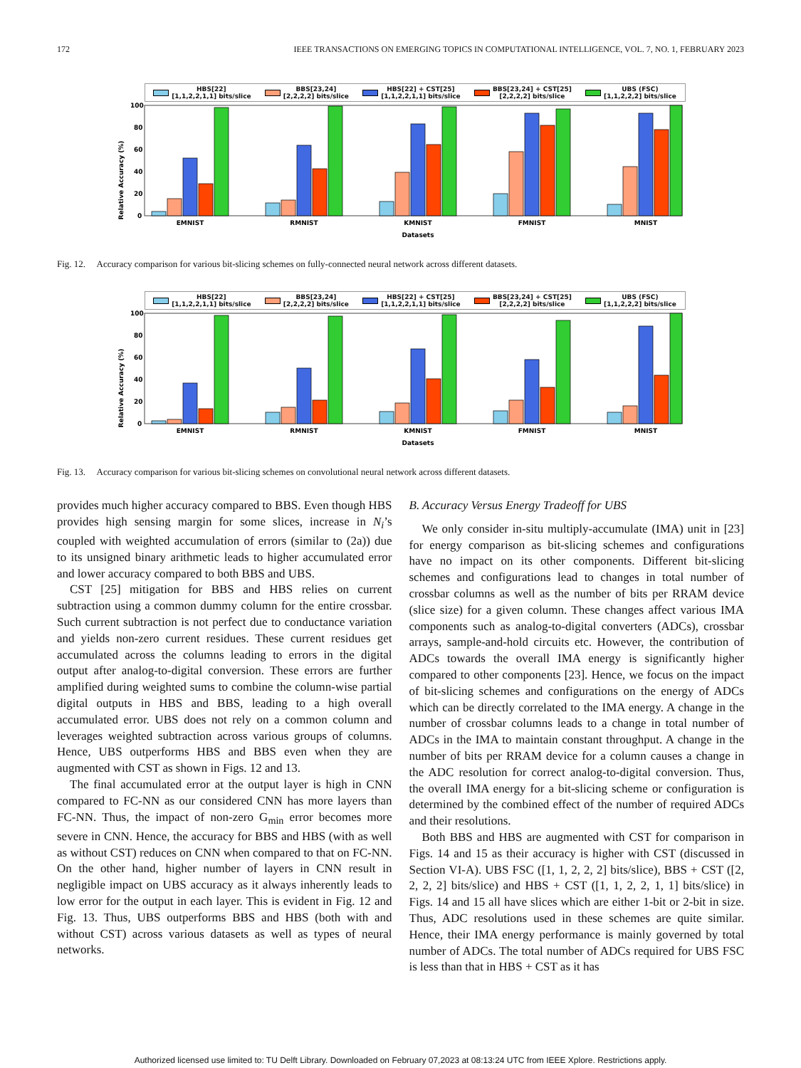172 IEEE TRANSACTIONS ON EMERGING TOPICS IN COMPUTATIONAL INTELLIGENCE, VOL. 7, NO. 1, FEBRUARY 2023
HBS[22]
[1,1,2,2,1,1] bits/slice BBS[23,24]
[2,2,2,2] bits/slice HBS[22] + CST[25]
[1,1,2,2,1,1] bits/slice BBS[23,24] + CST[25]
[2,2,2,2] bits/slice UBS (FSC)
[1,1,2,2,2] bits/slice
Relative Accuracy (%)
0
20
40
60
80
100
EMNIST
RMNIST
KMNIST
FMNIST
MNIST
Datasets
Fig. 12. Accuracy comparison for various bit-slicing schemes on fully-connected neural network across different datasets.
HBS[22]
[1,1,2,2,1,1] bits/slice BBS[23,24]
[2,2,2,2] bits/slice HBS[22] + CST[25]
[1,1,2,2,1,1] bits/slice BBS[23,24] + CST[25]
[2,2,2,2] bits/slice UBS (FSC)
[1,1,2,2,2] bits/slice
Relative Accuracy (%)
0
20
40
60
80
100
EMNIST
RMNIST
KMNIST
FMNIST
MNIST
Datasets
Fig. 13. Accuracy comparison for various bit-slicing schemes on convolutional neural network across different datasets.
provides much higher accuracy compared to BBS. Even though HBS provides high sensing margin for some slices, increase in N<sub>i</sub>’s coupled with weighted accumulation of errors (similar to (2a)) due to its unsigned binary arithmetic leads to higher accumulated error and lower accuracy compared to both BBS and UBS.
CST [25] mitigation for BBS and HBS relies on current subtraction using a common dummy column for the entire crossbar. Such current subtraction is not perfect due to conductance variation and yields non-zero current residues. These current residues get accumulated across the columns leading to errors in the digital output after analog-to-digital conversion. These errors are further amplified during weighted sums to combine the column-wise partial digital outputs in HBS and BBS, leading to a high overall accumulated error. UBS does not rely on a common column and leverages weighted subtraction across various groups of columns. Hence, UBS outperforms HBS and BBS even when they are augmented with CST as shown in Figs. 12 and 13.
The final accumulated error at the output layer is high in CNN compared to FC-NN as our considered CNN has more layers than FC-NN. Thus, the impact of non-zero G<sub>min</sub> error becomes more severe in CNN. Hence, the accuracy for BBS and HBS (with as well as without CST) reduces on CNN when compared to that on FC-NN. On the other hand, higher number of layers in CNN result in negligible impact on UBS accuracy as it always inherently leads to low error for the output in each layer. This is evident in Fig. 12 and Fig. 13. Thus, UBS outperforms BBS and HBS (both with and without CST) across various datasets as well as types of neural networks.
B. Accuracy Versus Energy Tradeoff for UBS
We only consider in-situ multiply-accumulate (IMA) unit in [23] for energy comparison as bit-slicing schemes and configurations have no impact on its other components. Different bit-slicing schemes and configurations lead to changes in total number of crossbar columns as well as the number of bits per RRAM device (slice size) for a given column. These changes affect various IMA components such as analog-to-digital converters (ADCs), crossbar arrays, sample-and-hold circuits etc. However, the contribution of ADCs towards the overall IMA energy is significantly higher compared to other components [23]. Hence, we focus on the impact of bit-slicing schemes and configurations on the energy of ADCs which can be directly correlated to the IMA energy. A change in the number of crossbar columns leads to a change in total number of ADCs in the IMA to maintain constant throughput. A change in the number of bits per RRAM device for a column causes a change in the ADC resolution for correct analog-to-digital conversion. Thus, the overall IMA energy for a bit-slicing scheme or configuration is determined by the combined effect of the number of required ADCs and their resolutions.
Both BBS and HBS are augmented with CST for comparison in Figs. 14 and 15 as their accuracy is higher with CST (discussed in Section VI-A). UBS FSC ([1, 1, 2, 2, 2] bits/slice), BBS + CST ([2, 2, 2, 2] bits/slice) and HBS + CST ([1, 1, 2, 2, 1, 1] bits/slice) in Figs. 14 and 15 all have slices which are either 1-bit or 2-bit in size. Thus, ADC resolutions used in these schemes are quite similar. Hence, their IMA energy performance is mainly governed by total number of ADCs. The total number of ADCs required for UBS FSC is less than that in HBS + CST as it has
Authorized licensed use limited to: TU Delft Library. Downloaded on February 07,2023 at 08:13:24 UTC from IEEE Xplore. Restrictions apply.